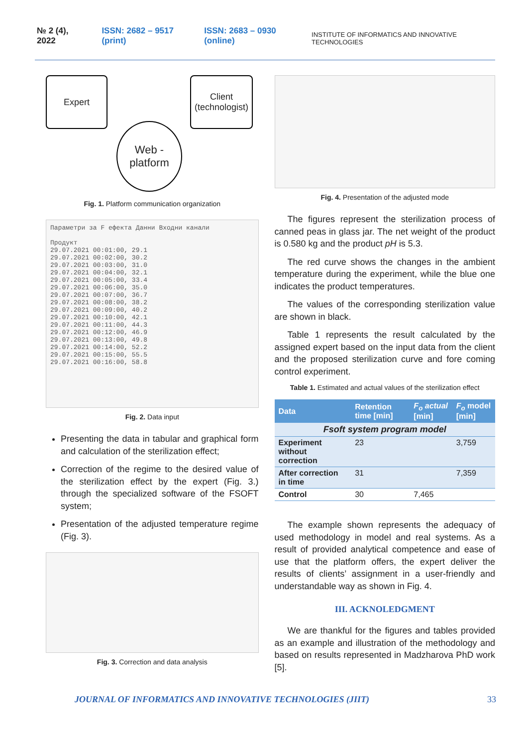№ 2 (4), 2022 ISSN: 2682 – 9517 (print) ISSN: 2683 – 0930 (online) INSTITUTE OF INFORMATICS AND INNOVATIVE TECHNOLOGIES
Expert
Client (technologist)
Web - platform
Fig. 1. Platform communication organization
Параметри за F ефекта Данни Входни канали
Продукт
29.07.2021 00:01:00, 29.1
29.07.2021 00:02:00, 30.2
29.07.2021 00:03:00, 31.0
29.07.2021 00:04:00, 32.1
29.07.2021 00:05:00, 33.4
29.07.2021 00:06:00, 35.0
29.07.2021 00:07:00, 36.7
29.07.2021 00:08:00, 38.2
29.07.2021 00:09:00, 40.2
29.07.2021 00:10:00, 42.1
29.07.2021 00:11:00, 44.3
29.07.2021 00:12:00, 46.9
29.07.2021 00:13:00, 49.8
29.07.2021 00:14:00, 52.2
29.07.2021 00:15:00, 55.5
29.07.2021 00:16:00, 58.8
Fig. 2. Data input
Presenting the data in tabular and graphical form and calculation of the sterilization effect;
Correction of the regime to the desired value of the sterilization effect by the expert (Fig. 3.) through the specialized software of the FSOFT system;
Presentation of the adjusted temperature regime (Fig. 3).
Fig. 3. Correction and data analysis
Fig. 4. Presentation of the adjusted mode
The figures represent the sterilization process of canned peas in glass jar. The net weight of the product is 0.580 kg and the product pH is 5.3.
The red curve shows the changes in the ambient temperature during the experiment, while the blue one indicates the product temperatures.
The values of the corresponding sterilization value are shown in black.
Table 1 represents the result calculated by the assigned expert based on the input data from the client and the proposed sterilization curve and fore coming control experiment.
Table 1. Estimated and actual values of the sterilization effect
| Data | Retention time [min] | F<sub>o</sub> actual [min] | F<sub>o</sub> model [min] |
| --- | --- | --- | --- |
| Fsoft system program model | | | |
| Experiment without correction | 23 | | 3,759 |
| After correction in time | 31 | | 7,359 |
| Control | 30 | 7,465 | |
The example shown represents the adequacy of used methodology in model and real systems. As a result of provided analytical competence and ease of use that the platform offers, the expert deliver the results of clients’ assignment in a user-friendly and understandable way as shown in Fig. 4.
III. ACKNOLEDGMENT
We are thankful for the figures and tables provided as an example and illustration of the methodology and based on results represented in Madzharova PhD work [5].
JOURNAL OF INFORMATICS AND INNOVATIVE TECHNOLOGIES (JIIT) 33